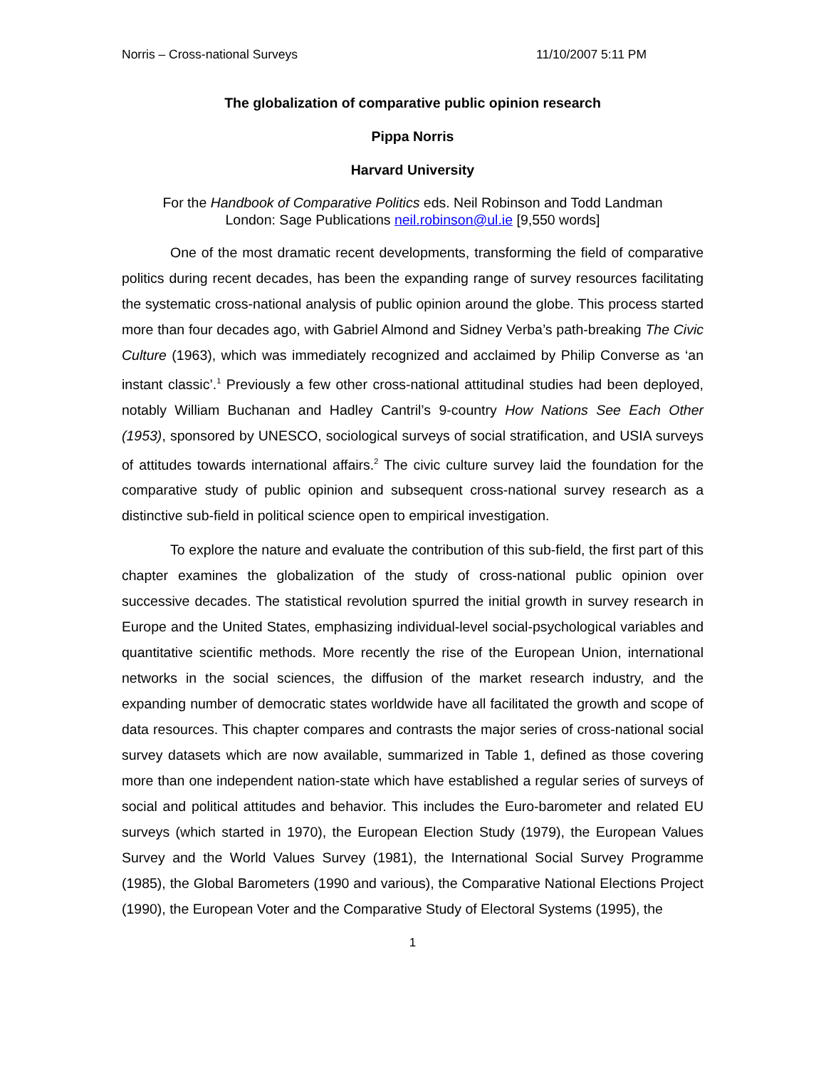Norris – Cross-national Surveys 11/10/2007 5:11 PM
The globalization of comparative public opinion research
Pippa Norris
Harvard University
For the Handbook of Comparative Politics eds. Neil Robinson and Todd Landman
London: Sage Publications neil.robinson@ul.ie [9,550 words]
One of the most dramatic recent developments, transforming the field of comparative politics during recent decades, has been the expanding range of survey resources facilitating the systematic cross-national analysis of public opinion around the globe. This process started more than four decades ago, with Gabriel Almond and Sidney Verba’s path-breaking The Civic Culture (1963), which was immediately recognized and acclaimed by Philip Converse as ‘an instant classic’.<sup>1</sup> Previously a few other cross-national attitudinal studies had been deployed, notably William Buchanan and Hadley Cantril’s 9-country How Nations See Each Other (1953), sponsored by UNESCO, sociological surveys of social stratification, and USIA surveys of attitudes towards international affairs.<sup>2</sup> The civic culture survey laid the foundation for the comparative study of public opinion and subsequent cross-national survey research as a distinctive sub-field in political science open to empirical investigation.
To explore the nature and evaluate the contribution of this sub-field, the first part of this chapter examines the globalization of the study of cross-national public opinion over successive decades. The statistical revolution spurred the initial growth in survey research in Europe and the United States, emphasizing individual-level social-psychological variables and quantitative scientific methods. More recently the rise of the European Union, international networks in the social sciences, the diffusion of the market research industry, and the expanding number of democratic states worldwide have all facilitated the growth and scope of data resources. This chapter compares and contrasts the major series of cross-national social survey datasets which are now available, summarized in Table 1, defined as those covering more than one independent nation-state which have established a regular series of surveys of social and political attitudes and behavior. This includes the Euro-barometer and related EU surveys (which started in 1970), the European Election Study (1979), the European Values Survey and the World Values Survey (1981), the International Social Survey Programme (1985), the Global Barometers (1990 and various), the Comparative National Elections Project (1990), the European Voter and the Comparative Study of Electoral Systems (1995), the
1